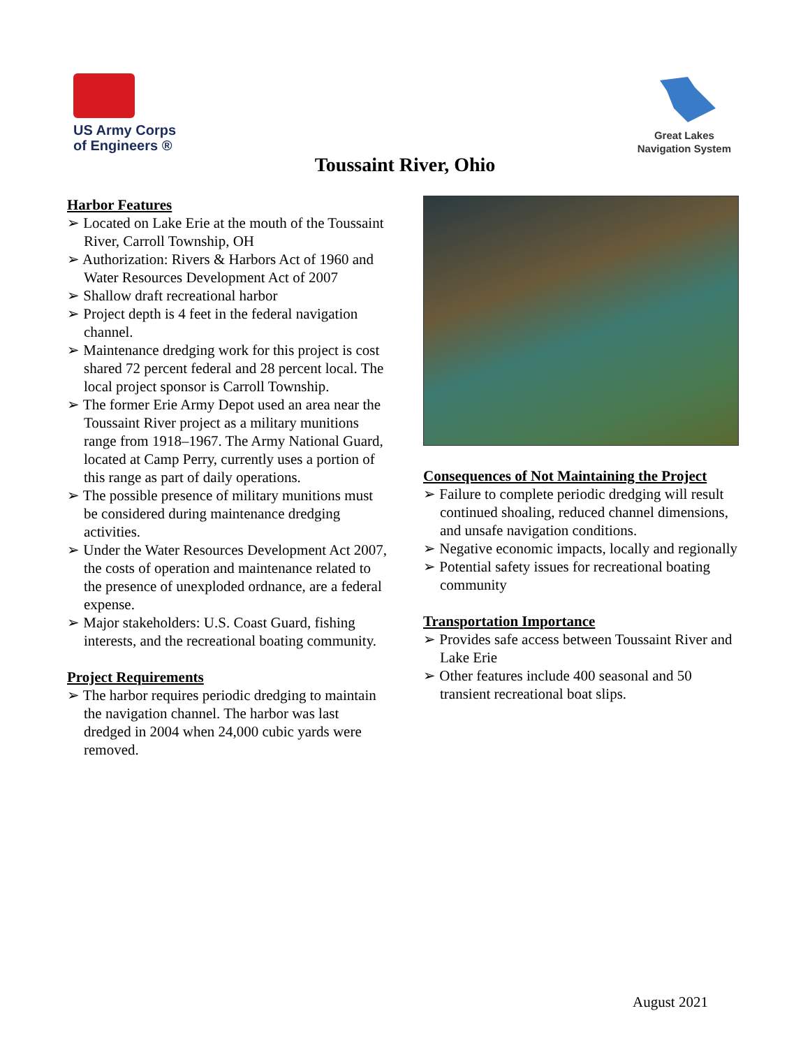US Army Corps
of Engineers ®
Great Lakes
Navigation System
Toussaint River, Ohio
Harbor Features
➢ Located on Lake Erie at the mouth of the Toussaint River, Carroll Township, OH
➢ Authorization: Rivers & Harbors Act of 1960 and Water Resources Development Act of 2007
➢ Shallow draft recreational harbor
➢ Project depth is 4 feet in the federal navigation channel.
➢ Maintenance dredging work for this project is cost shared 72 percent federal and 28 percent local. The local project sponsor is Carroll Township.
➢ The former Erie Army Depot used an area near the Toussaint River project as a military munitions range from 1918–1967. The Army National Guard, located at Camp Perry, currently uses a portion of this range as part of daily operations.
➢ The possible presence of military munitions must be considered during maintenance dredging activities.
➢ Under the Water Resources Development Act 2007, the costs of operation and maintenance related to the presence of unexploded ordnance, are a federal expense.
➢ Major stakeholders: U.S. Coast Guard, fishing interests, and the recreational boating community.
Project Requirements
➢ The harbor requires periodic dredging to maintain the navigation channel. The harbor was last dredged in 2004 when 24,000 cubic yards were removed.
Consequences of Not Maintaining the Project
➢ Failure to complete periodic dredging will result continued shoaling, reduced channel dimensions, and unsafe navigation conditions.
➢ Negative economic impacts, locally and regionally
➢ Potential safety issues for recreational boating community
Transportation Importance
➢ Provides safe access between Toussaint River and Lake Erie
➢ Other features include 400 seasonal and 50 transient recreational boat slips.
August 2021